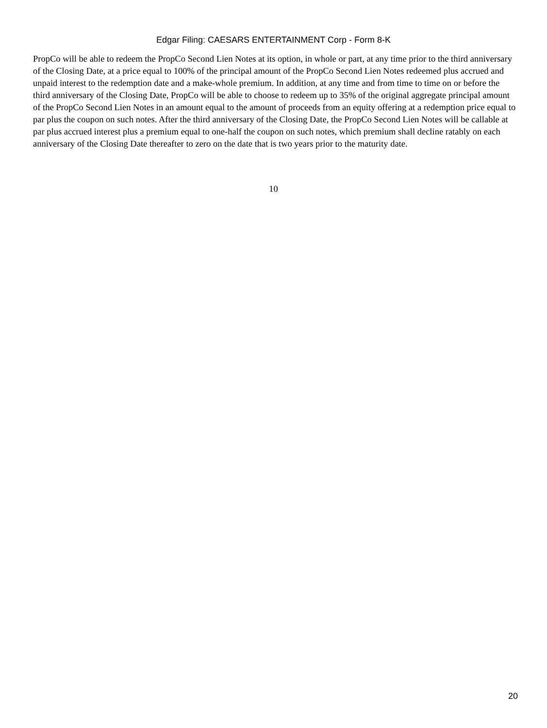Edgar Filing: CAESARS ENTERTAINMENT Corp - Form 8-K
PropCo will be able to redeem the PropCo Second Lien Notes at its option, in whole or part, at any time prior to the third anniversary of the Closing Date, at a price equal to 100% of the principal amount of the PropCo Second Lien Notes redeemed plus accrued and unpaid interest to the redemption date and a make-whole premium. In addition, at any time and from time to time on or before the third anniversary of the Closing Date, PropCo will be able to choose to redeem up to 35% of the original aggregate principal amount of the PropCo Second Lien Notes in an amount equal to the amount of proceeds from an equity offering at a redemption price equal to par plus the coupon on such notes. After the third anniversary of the Closing Date, the PropCo Second Lien Notes will be callable at par plus accrued interest plus a premium equal to one-half the coupon on such notes, which premium shall decline ratably on each anniversary of the Closing Date thereafter to zero on the date that is two years prior to the maturity date.
10
20